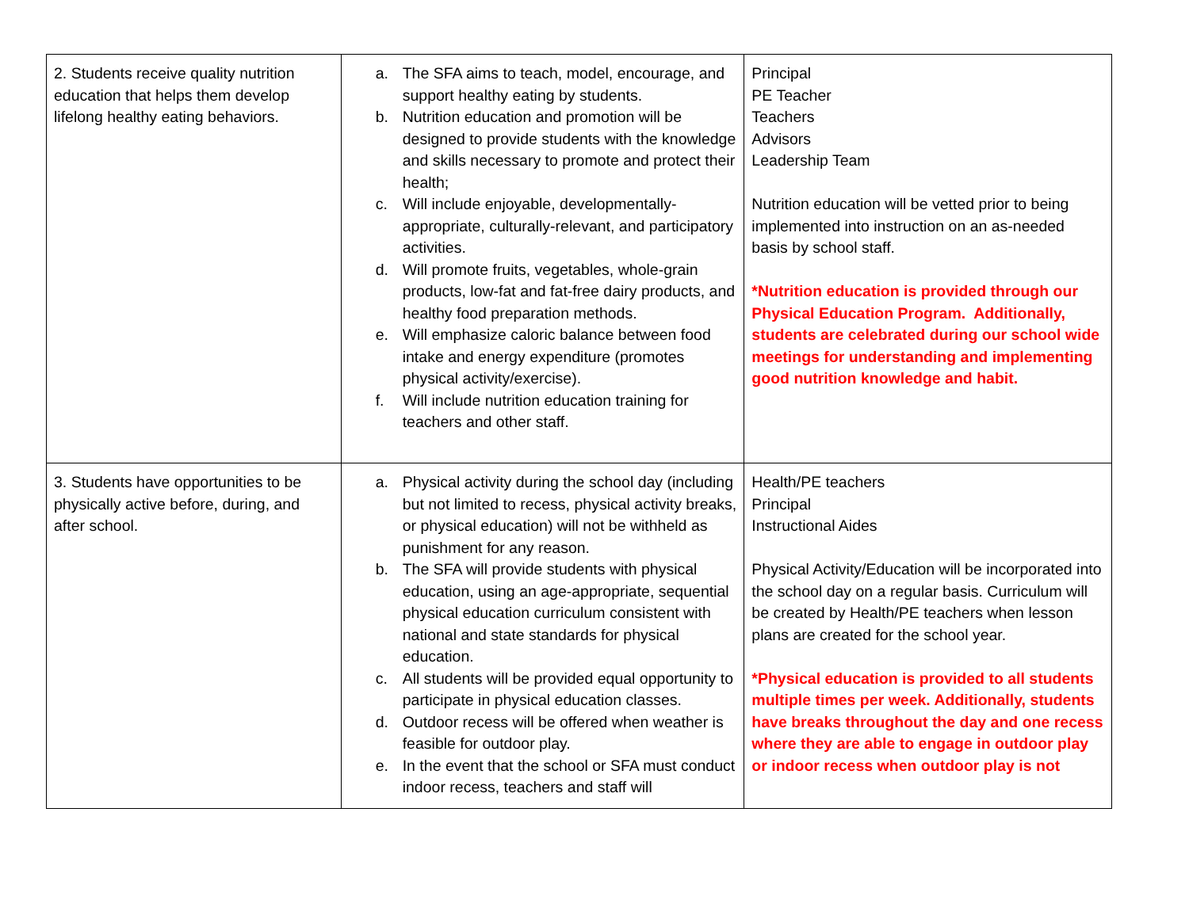| 2. Students receive quality nutrition education that helps them develop lifelong healthy eating behaviors. | a. The SFA aims to teach, model, encourage, and support healthy eating by students. b. Nutrition education and promotion will be designed to provide students with the knowledge and skills necessary to promote and protect their health; c. Will include enjoyable, developmentally-appropriate, culturally-relevant, and participatory activities. d. Will promote fruits, vegetables, whole-grain products, low-fat and fat-free dairy products, and healthy food preparation methods. e. Will emphasize caloric balance between food intake and energy expenditure (promotes physical activity/exercise). f. Will include nutrition education training for teachers and other staff. | Principal PE Teacher Teachers Advisors Leadership Team Nutrition education will be vetted prior to being implemented into instruction on an as-needed basis by school staff. *Nutrition education is provided through our Physical Education Program. Additionally, students are celebrated during our school wide meetings for understanding and implementing good nutrition knowledge and habit. |
| 3. Students have opportunities to be physically active before, during, and after school. | a. Physical activity during the school day (including but not limited to recess, physical activity breaks, or physical education) will not be withheld as punishment for any reason. b. The SFA will provide students with physical education, using an age-appropriate, sequential physical education curriculum consistent with national and state standards for physical education. c. All students will be provided equal opportunity to participate in physical education classes. d. Outdoor recess will be offered when weather is feasible for outdoor play. e. In the event that the school or SFA must conduct indoor recess, teachers and staff will | Health/PE teachers Principal Instructional Aides Physical Activity/Education will be incorporated into the school day on a regular basis. Curriculum will be created by Health/PE teachers when lesson plans are created for the school year. *Physical education is provided to all students multiple times per week. Additionally, students have breaks throughout the day and one recess where they are able to engage in outdoor play or indoor recess when outdoor play is not |